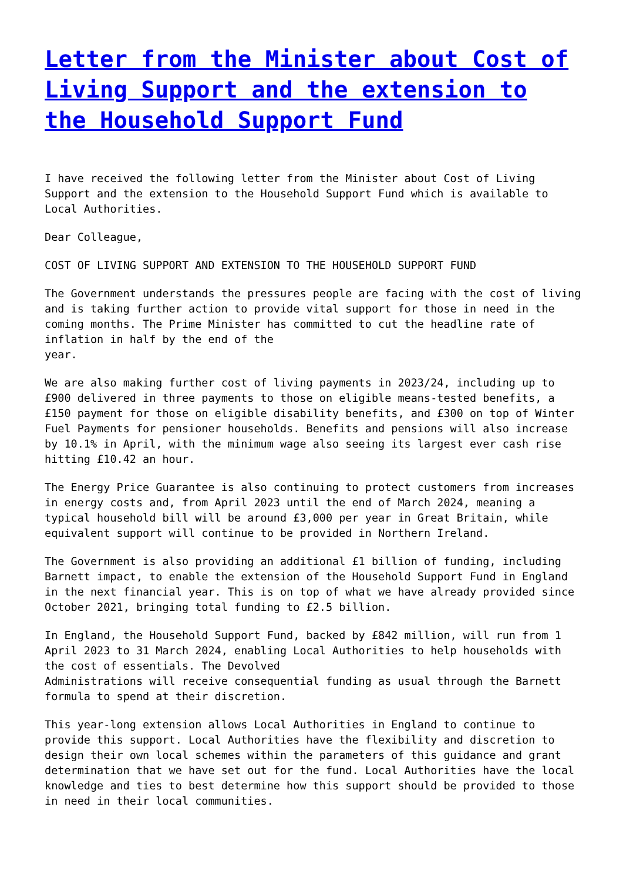Letter from the Minister about Cost of Living Support and the extension to the Household Support Fund
I have received the following letter from the Minister about Cost of Living Support and the extension to the Household Support Fund which is available to Local Authorities.
Dear Colleague,
COST OF LIVING SUPPORT AND EXTENSION TO THE HOUSEHOLD SUPPORT FUND
The Government understands the pressures people are facing with the cost of living and is taking further action to provide vital support for those in need in the coming months. The Prime Minister has committed to cut the headline rate of inflation in half by the end of the
year.
We are also making further cost of living payments in 2023/24, including up to £900 delivered in three payments to those on eligible means-tested benefits, a £150 payment for those on eligible disability benefits, and £300 on top of Winter Fuel Payments for pensioner households. Benefits and pensions will also increase by 10.1% in April, with the minimum wage also seeing its largest ever cash rise hitting £10.42 an hour.
The Energy Price Guarantee is also continuing to protect customers from increases in energy costs and, from April 2023 until the end of March 2024, meaning a typical household bill will be around £3,000 per year in Great Britain, while equivalent support will continue to be provided in Northern Ireland.
The Government is also providing an additional £1 billion of funding, including Barnett impact, to enable the extension of the Household Support Fund in England in the next financial year. This is on top of what we have already provided since October 2021, bringing total funding to £2.5 billion.
In England, the Household Support Fund, backed by £842 million, will run from 1 April 2023 to 31 March 2024, enabling Local Authorities to help households with the cost of essentials. The Devolved
Administrations will receive consequential funding as usual through the Barnett formula to spend at their discretion.
This year-long extension allows Local Authorities in England to continue to provide this support. Local Authorities have the flexibility and discretion to design their own local schemes within the parameters of this guidance and grant determination that we have set out for the fund. Local Authorities have the local knowledge and ties to best determine how this support should be provided to those in need in their local communities.